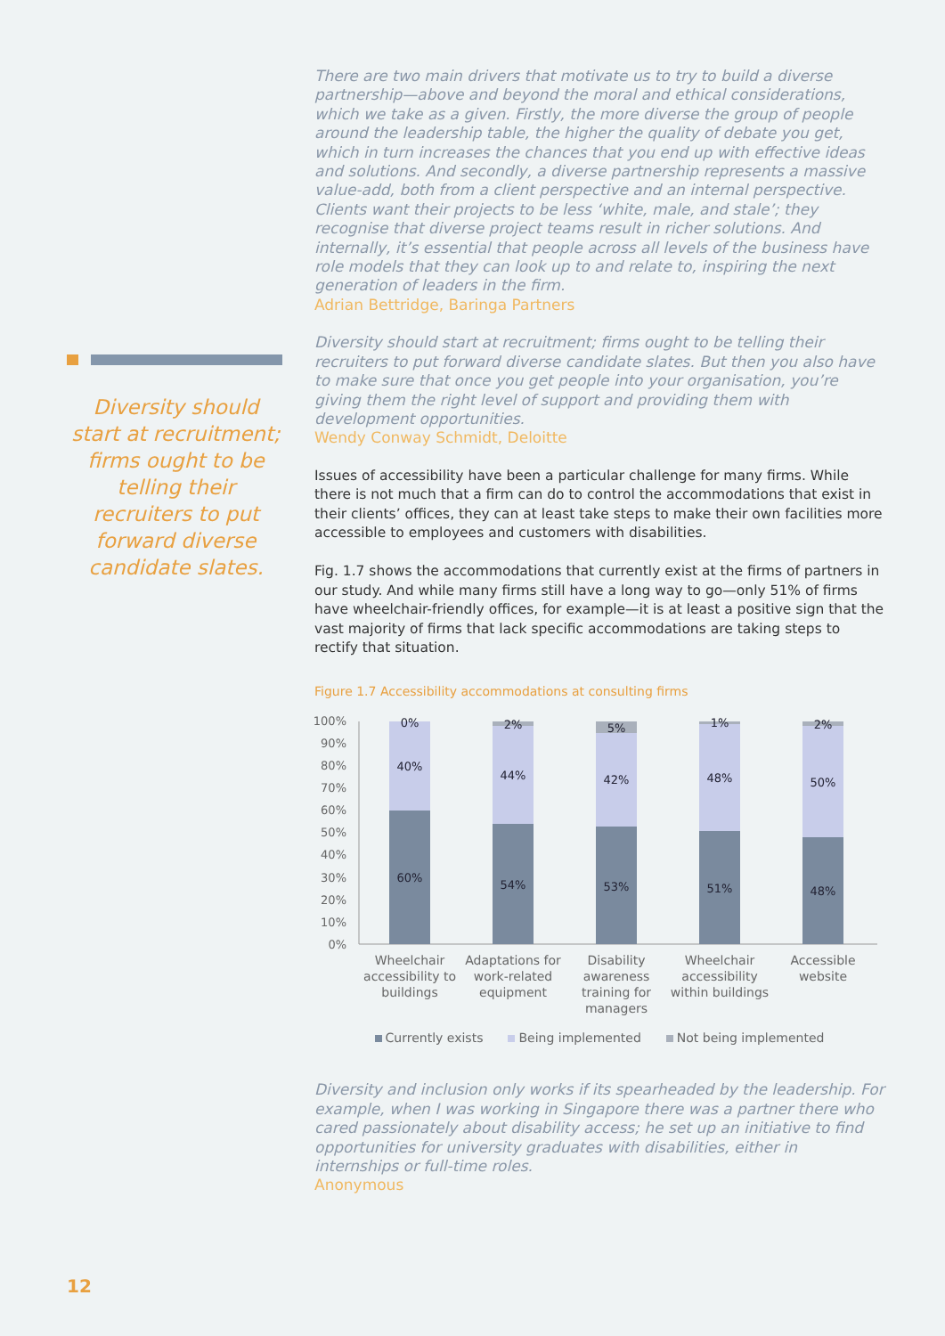Diversity should start at recruitment; firms ought to be telling their recruiters to put forward diverse candidate slates.
There are two main drivers that motivate us to try to build a diverse partnership—above and beyond the moral and ethical considerations, which we take as a given. Firstly, the more diverse the group of people around the leadership table, the higher the quality of debate you get, which in turn increases the chances that you end up with effective ideas and solutions. And secondly, a diverse partnership represents a massive value-add, both from a client perspective and an internal perspective. Clients want their projects to be less ‘white, male, and stale’; they recognise that diverse project teams result in richer solutions. And internally, it’s essential that people across all levels of the business have role models that they can look up to and relate to, inspiring the next generation of leaders in the firm.
Adrian Bettridge, Baringa Partners
Diversity should start at recruitment; firms ought to be telling their recruiters to put forward diverse candidate slates. But then you also have to make sure that once you get people into your organisation, you’re giving them the right level of support and providing them with development opportunities.
Wendy Conway Schmidt, Deloitte
Issues of accessibility have been a particular challenge for many firms. While there is not much that a firm can do to control the accommodations that exist in their clients’ offices, they can at least take steps to make their own facilities more accessible to employees and customers with disabilities.
Fig. 1.7 shows the accommodations that currently exist at the firms of partners in our study. And while many firms still have a long way to go—only 51% of firms have wheelchair-friendly offices, for example—it is at least a positive sign that the vast majority of firms that lack specific accommodations are taking steps to rectify that situation.
Figure 1.7 Accessibility accommodations at consulting firms
100%
90%
80%
70%
60%
50%
40%
30%
20%
10%
0%
60%
40%
0%
54%
44%
2%
53%
42%
5%
51%
48%
1%
48%
50%
2%
Wheelchair
accessibility to
buildings
Adaptations for
work-related
equipment
Disability
awareness
training for
managers
Wheelchair
accessibility
within buildings
Accessible
website
Currently exists Being implemented Not being implemented
Diversity and inclusion only works if its spearheaded by the leadership. For example, when I was working in Singapore there was a partner there who cared passionately about disability access; he set up an initiative to find opportunities for university graduates with disabilities, either in internships or full-time roles.
Anonymous
12